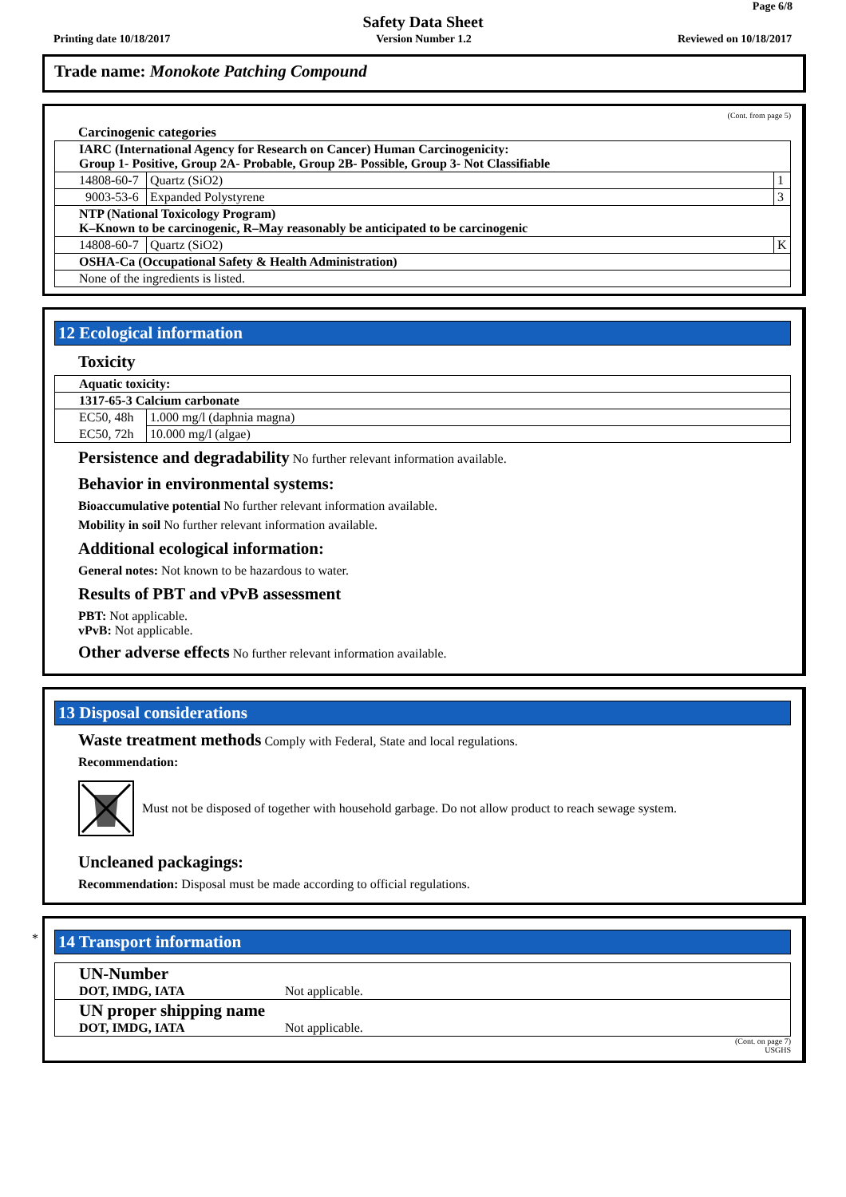Page 6/8
Safety Data Sheet
Printing date 10/18/2017 Version Number 1.2 Reviewed on 10/18/2017
Trade name: Monokote Patching Compound
(Cont. from page 5)
Carcinogenic categories
| IARC (International Agency for Research on Cancer) Human Carcinogenicity: Group 1- Positive, Group 2A- Probable, Group 2B- Possible, Group 3- Not Classifiable | | |
| 14808-60-7 | Quartz (SiO2) | 1 |
| 9003-53-6 | Expanded Polystyrene | 3 |
| NTP (National Toxicology Program) K–Known to be carcinogenic, R–May reasonably be anticipated to be carcinogenic | | |
| 14808-60-7 | Quartz (SiO2) | K |
| OSHA-Ca (Occupational Safety & Health Administration) | | |
| None of the ingredients is listed. | | |
12 Ecological information
Toxicity
| Aquatic toxicity: | |
| 1317-65-3 Calcium carbonate | |
| EC50, 48h | 1.000 mg/l (daphnia magna) |
| EC50, 72h | 10.000 mg/l (algae) |
Persistence and degradability No further relevant information available.
Behavior in environmental systems:
Bioaccumulative potential No further relevant information available.
Mobility in soil No further relevant information available.
Additional ecological information:
General notes: Not known to be hazardous to water.
Results of PBT and vPvB assessment
PBT: Not applicable.
vPvB: Not applicable.
Other adverse effects No further relevant information available.
13 Disposal considerations
Waste treatment methods Comply with Federal, State and local regulations.
Recommendation:
Must not be disposed of together with household garbage. Do not allow product to reach sewage system.
Uncleaned packagings:
Recommendation: Disposal must be made according to official regulations.
*
14 Transport information
| UN-Number DOT, IMDG, IATA | Not applicable. |
| UN proper shipping name DOT, IMDG, IATA | Not applicable. |
(Cont. on page 7)
USGHS